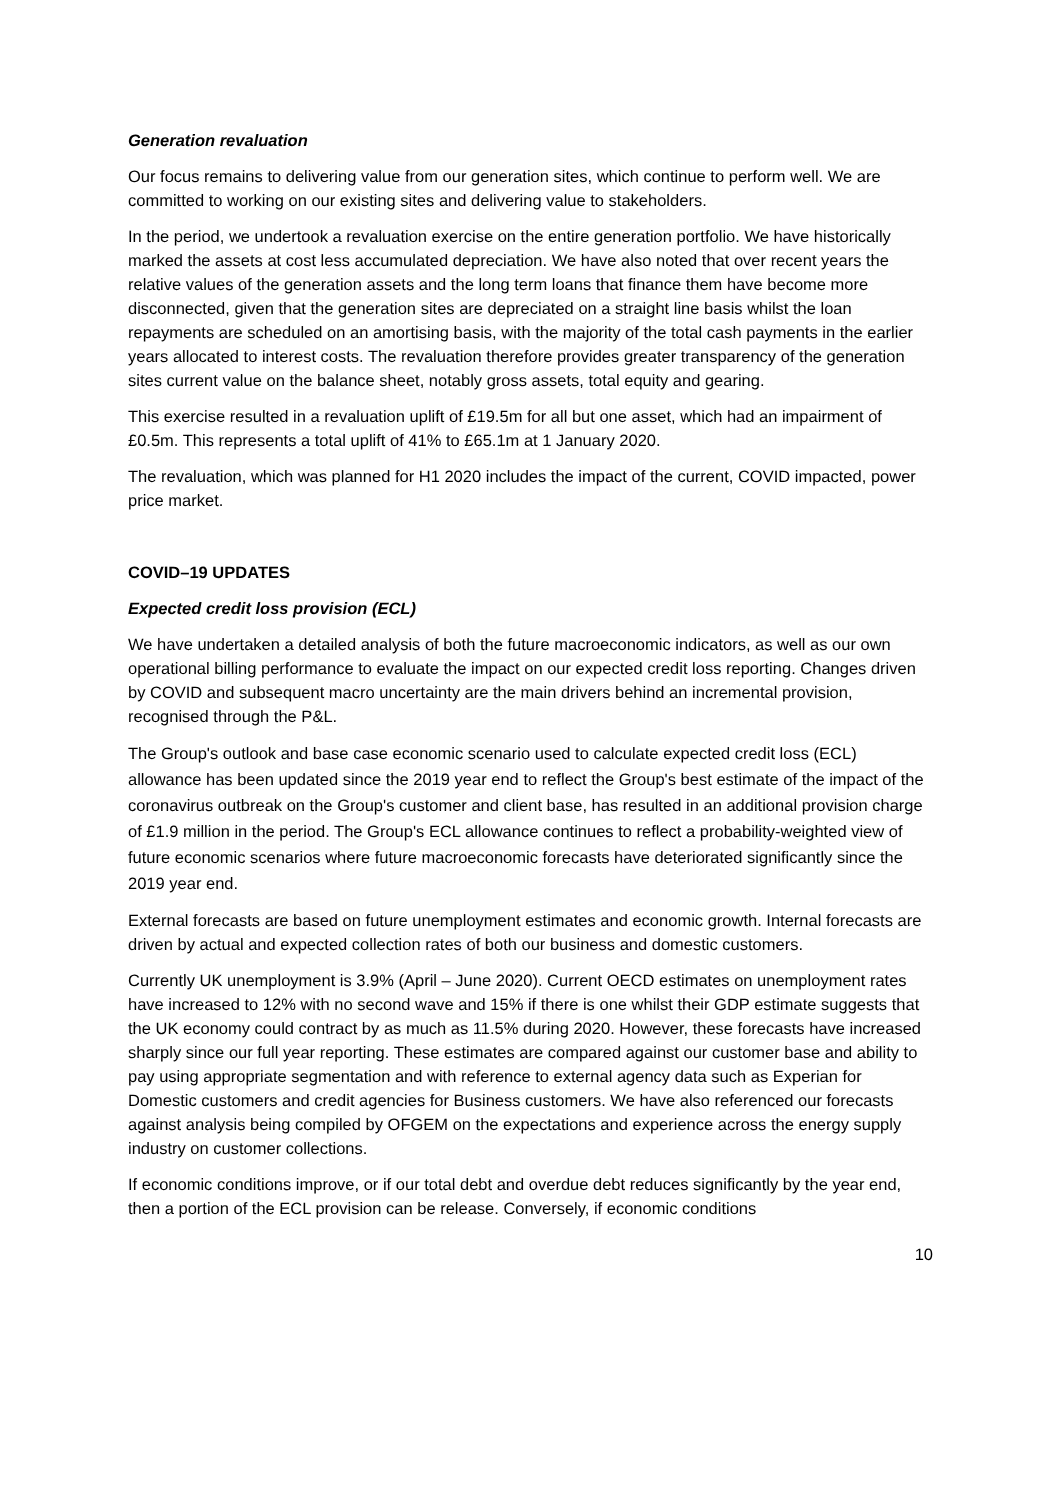Generation revaluation
Our focus remains to delivering value from our generation sites, which continue to perform well. We are committed to working on our existing sites and delivering value to stakeholders.
In the period, we undertook a revaluation exercise on the entire generation portfolio. We have historically marked the assets at cost less accumulated depreciation. We have also noted that over recent years the relative values of the generation assets and the long term loans that finance them have become more disconnected, given that the generation sites are depreciated on a straight line basis whilst the loan repayments are scheduled on an amortising basis, with the majority of the total cash payments in the earlier years allocated to interest costs. The revaluation therefore provides greater transparency of the generation sites current value on the balance sheet, notably gross assets, total equity and gearing.
This exercise resulted in a revaluation uplift of £19.5m for all but one asset, which had an impairment of £0.5m. This represents a total uplift of 41% to £65.1m at 1 January 2020.
The revaluation, which was planned for H1 2020 includes the impact of the current, COVID impacted, power price market.
COVID–19 UPDATES
Expected credit loss provision (ECL)
We have undertaken a detailed analysis of both the future macroeconomic indicators, as well as our own operational billing performance to evaluate the impact on our expected credit loss reporting. Changes driven by COVID and subsequent macro uncertainty are the main drivers behind an incremental provision, recognised through the P&L.
The Group's outlook and base case economic scenario used to calculate expected credit loss (ECL) allowance has been updated since the 2019 year end to reflect the Group's best estimate of the impact of the coronavirus outbreak on the Group's customer and client base, has resulted in an additional provision charge of £1.9 million in the period. The Group's ECL allowance continues to reflect a probability-weighted view of future economic scenarios where future macroeconomic forecasts have deteriorated significantly since the 2019 year end.
External forecasts are based on future unemployment estimates and economic growth. Internal forecasts are driven by actual and expected collection rates of both our business and domestic customers.
Currently UK unemployment is 3.9% (April – June 2020). Current OECD estimates on unemployment rates have increased to 12% with no second wave and 15% if there is one whilst their GDP estimate suggests that the UK economy could contract by as much as 11.5% during 2020. However, these forecasts have increased sharply since our full year reporting. These estimates are compared against our customer base and ability to pay using appropriate segmentation and with reference to external agency data such as Experian for Domestic customers and credit agencies for Business customers. We have also referenced our forecasts against analysis being compiled by OFGEM on the expectations and experience across the energy supply industry on customer collections.
If economic conditions improve, or if our total debt and overdue debt reduces significantly by the year end, then a portion of the ECL provision can be release. Conversely, if economic conditions
10